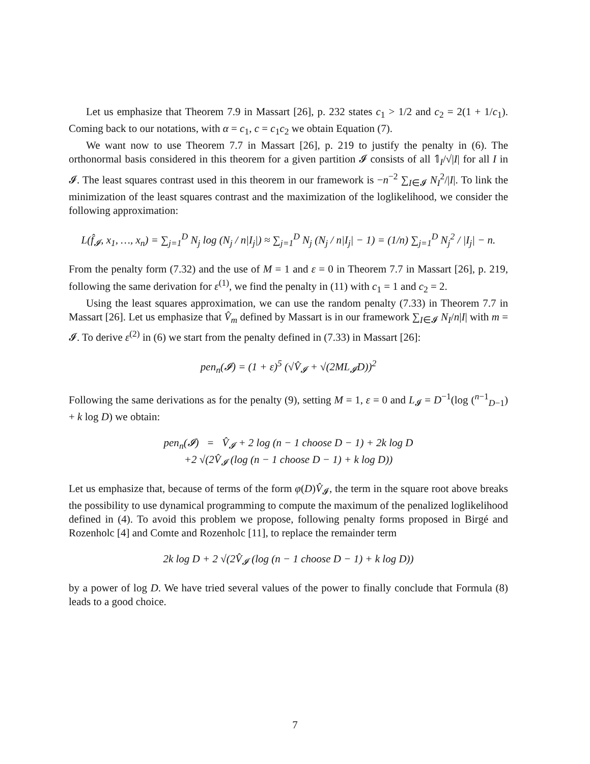Let us emphasize that Theorem 7.9 in Massart [26], p. 232 states c<sub>1</sub> > 1/2 and c<sub>2</sub> = 2(1 + 1/c<sub>1</sub>). Coming back to our notations, with α = c<sub>1</sub>, c = c<sub>1</sub>c<sub>2</sub> we obtain Equation (7).
We want now to use Theorem 7.7 in Massart [26], p. 219 to justify the penalty in (6). The orthonormal basis considered in this theorem for a given partition 𝓘 consists of all 𝟙<sub>I</sub>/√|I| for all I in 𝓘. The least squares contrast used in this theorem in our framework is −n<sup>−2</sup> ∑<sub>I∈𝓘</sub> N<sub>I</sub><sup>2</sup>/|I|. To link the minimization of the least squares contrast and the maximization of the loglikelihood, we consider the following approximation:
L(f̂<sub>𝓘</sub>, x<sub>1</sub>, …, x<sub>n</sub>) = ∑<sub>j=1</sub><sup>D</sup> N<sub>j</sub> log (N<sub>j</sub> / n|I<sub>j</sub>|) ≈ ∑<sub>j=1</sub><sup>D</sup> N<sub>j</sub> (N<sub>j</sub> / n|I<sub>j</sub>| − 1) = (1/n) ∑<sub>j=1</sub><sup>D</sup> N<sub>j</sub><sup>2</sup> / |I<sub>j</sub>| − n.
From the penalty form (7.32) and the use of M = 1 and ε = 0 in Theorem 7.7 in Massart [26], p. 219, following the same derivation for ε<sup>(1)</sup>, we find the penalty in (11) with c<sub>1</sub> = 1 and c<sub>2</sub> = 2.
Using the least squares approximation, we can use the random penalty (7.33) in Theorem 7.7 in Massart [26]. Let us emphasize that V̂<sub>m</sub> defined by Massart is in our framework ∑<sub>I∈𝓘</sub> N<sub>I</sub>/n|I| with m = 𝓘. To derive ε<sup>(2)</sup> in (6) we start from the penalty defined in (7.33) in Massart [26]:
pen<sub>n</sub>(𝓘) = (1 + ε)<sup>5</sup> (√V̂<sub>𝓘</sub> + √(2ML<sub>𝓘</sub>D))<sup>2</sup>
Following the same derivations as for the penalty (9), setting M = 1, ε = 0 and L<sub>𝓘</sub> = D<sup>−1</sup>(log (<sup>n−1</sup><sub>D−1</sub>) + k log D) we obtain:
pen<sub>n</sub>(𝓘) = V̂<sub>𝓘</sub> + 2 log (n − 1 choose D − 1) + 2k log D
+2 √(2V̂<sub>𝓘</sub> (log (n − 1 choose D − 1) + k log D))
Let us emphasize that, because of terms of the form φ(D)V̂<sub>𝓘</sub>, the term in the square root above breaks the possibility to use dynamical programming to compute the maximum of the penalized loglikelihood defined in (4). To avoid this problem we propose, following penalty forms proposed in Birgé and Rozenholc [4] and Comte and Rozenholc [11], to replace the remainder term
2k log D + 2 √(2V̂<sub>𝓘</sub> (log (n − 1 choose D − 1) + k log D))
by a power of log D. We have tried several values of the power to finally conclude that Formula (8) leads to a good choice.
7